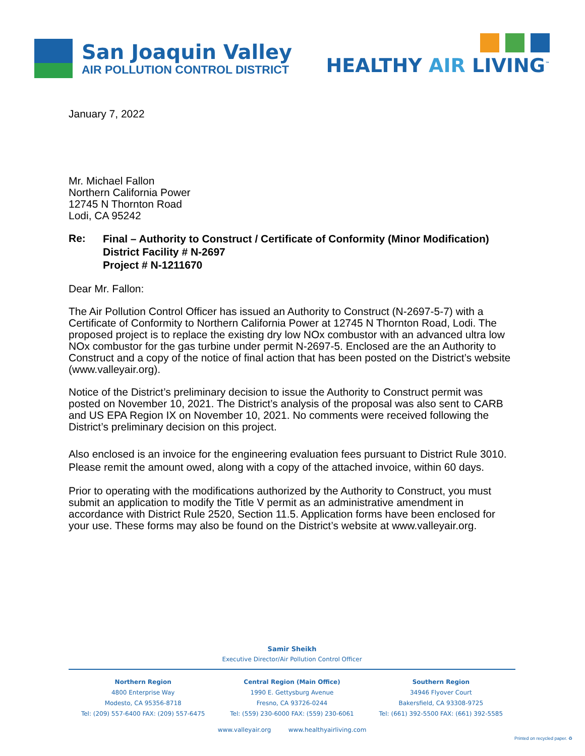San Joaquin Valley
AIR POLLUTION CONTROL DISTRICT
HEALTHY AIR LIVING<sup>™</sup>
January 7, 2022
Mr. Michael Fallon
Northern California Power
12745 N Thornton Road
Lodi, CA 95242
Re:
Final – Authority to Construct / Certificate of Conformity (Minor Modification)
District Facility # N-2697
Project # N-1211670
Dear Mr. Fallon:
The Air Pollution Control Officer has issued an Authority to Construct (N-2697-5-7) with a Certificate of Conformity to Northern California Power at 12745 N Thornton Road, Lodi. The proposed project is to replace the existing dry low NOx combustor with an advanced ultra low NOx combustor for the gas turbine under permit N-2697-5. Enclosed are the an Authority to Construct and a copy of the notice of final action that has been posted on the District’s website (www.valleyair.org).
Notice of the District’s preliminary decision to issue the Authority to Construct permit was posted on November 10, 2021. The District’s analysis of the proposal was also sent to CARB and US EPA Region IX on November 10, 2021. No comments were received following the District’s preliminary decision on this project.
Also enclosed is an invoice for the engineering evaluation fees pursuant to District Rule 3010. Please remit the amount owed, along with a copy of the attached invoice, within 60 days.
Prior to operating with the modifications authorized by the Authority to Construct, you must submit an application to modify the Title V permit as an administrative amendment in accordance with District Rule 2520, Section 11.5. Application forms have been enclosed for your use. These forms may also be found on the District’s website at www.valleyair.org.
Samir Sheikh
Executive Director/Air Pollution Control Officer
Northern Region
4800 Enterprise Way
Modesto, CA 95356-8718
Tel: (209) 557-6400 FAX: (209) 557-6475
Central Region (Main Office)
1990 E. Gettysburg Avenue
Fresno, CA 93726-0244
Tel: (559) 230-6000 FAX: (559) 230-6061
Southern Region
34946 Flyover Court
Bakersfield, CA 93308-9725
Tel: (661) 392-5500 FAX: (661) 392-5585
www.valleyair.org www.healthyairliving.com
Printed on recycled paper. ♻